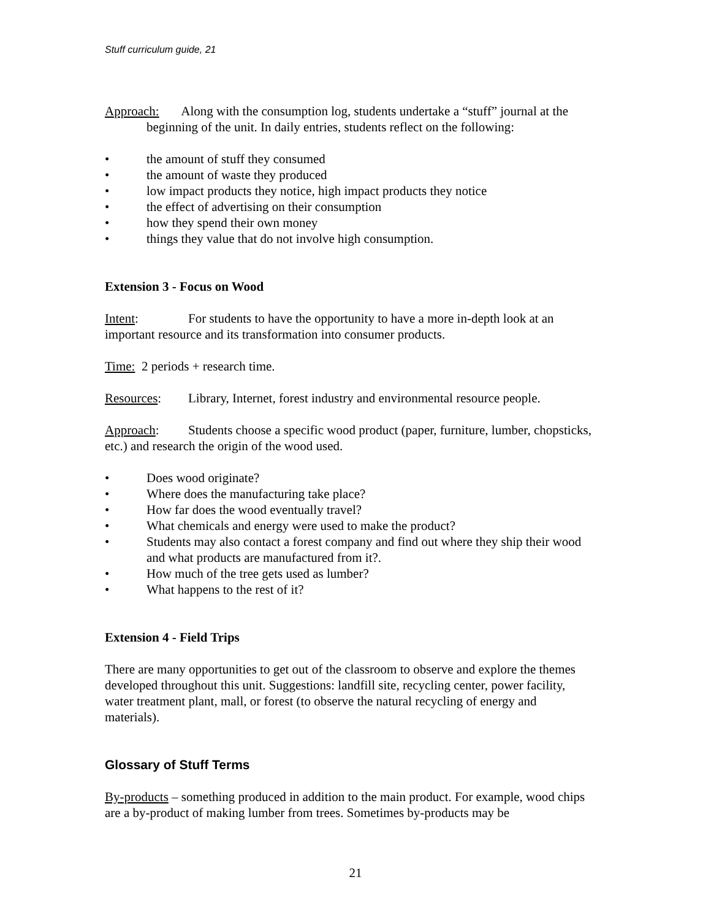Stuff curriculum guide, 21
Approach: Along with the consumption log, students undertake a “stuff” journal at the beginning of the unit. In daily entries, students reflect on the following:
• the amount of stuff they consumed
• the amount of waste they produced
• low impact products they notice, high impact products they notice
• the effect of advertising on their consumption
• how they spend their own money
• things they value that do not involve high consumption.
Extension 3 - Focus on Wood
Intent: For students to have the opportunity to have a more in-depth look at an important resource and its transformation into consumer products.
Time: 2 periods + research time.
Resources: Library, Internet, forest industry and environmental resource people.
Approach: Students choose a specific wood product (paper, furniture, lumber, chopsticks, etc.) and research the origin of the wood used.
• Does wood originate?
• Where does the manufacturing take place?
• How far does the wood eventually travel?
• What chemicals and energy were used to make the product?
• Students may also contact a forest company and find out where they ship their wood and what products are manufactured from it?.
• How much of the tree gets used as lumber?
• What happens to the rest of it?
Extension 4 - Field Trips
There are many opportunities to get out of the classroom to observe and explore the themes developed throughout this unit. Suggestions: landfill site, recycling center, power facility, water treatment plant, mall, or forest (to observe the natural recycling of energy and materials).
Glossary of Stuff Terms
By-products – something produced in addition to the main product. For example, wood chips are a by-product of making lumber from trees. Sometimes by-products may be
21